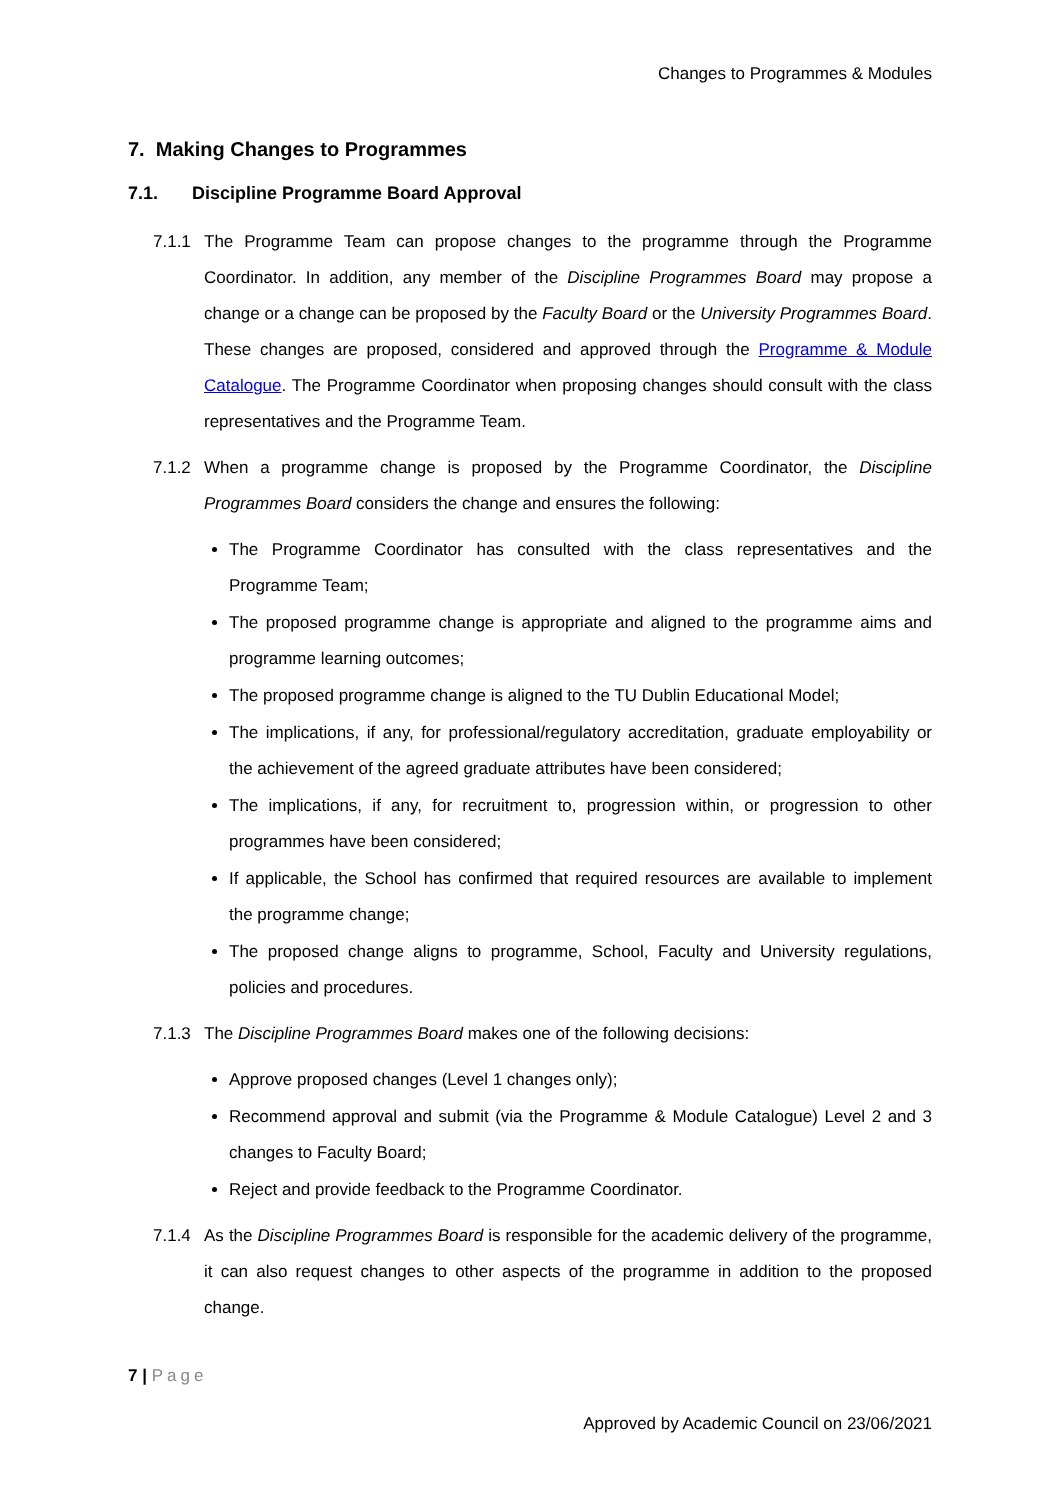Changes to Programmes & Modules
7. Making Changes to Programmes
7.1. Discipline Programme Board Approval
7.1.1 The Programme Team can propose changes to the programme through the Programme Coordinator. In addition, any member of the Discipline Programmes Board may propose a change or a change can be proposed by the Faculty Board or the University Programmes Board. These changes are proposed, considered and approved through the Programme & Module Catalogue. The Programme Coordinator when proposing changes should consult with the class representatives and the Programme Team.
7.1.2 When a programme change is proposed by the Programme Coordinator, the Discipline Programmes Board considers the change and ensures the following:
The Programme Coordinator has consulted with the class representatives and the Programme Team;
The proposed programme change is appropriate and aligned to the programme aims and programme learning outcomes;
The proposed programme change is aligned to the TU Dublin Educational Model;
The implications, if any, for professional/regulatory accreditation, graduate employability or the achievement of the agreed graduate attributes have been considered;
The implications, if any, for recruitment to, progression within, or progression to other programmes have been considered;
If applicable, the School has confirmed that required resources are available to implement the programme change;
The proposed change aligns to programme, School, Faculty and University regulations, policies and procedures.
7.1.3 The Discipline Programmes Board makes one of the following decisions:
Approve proposed changes (Level 1 changes only);
Recommend approval and submit (via the Programme & Module Catalogue) Level 2 and 3 changes to Faculty Board;
Reject and provide feedback to the Programme Coordinator.
7.1.4 As the Discipline Programmes Board is responsible for the academic delivery of the programme, it can also request changes to other aspects of the programme in addition to the proposed change.
7 | Page
Approved by Academic Council on 23/06/2021